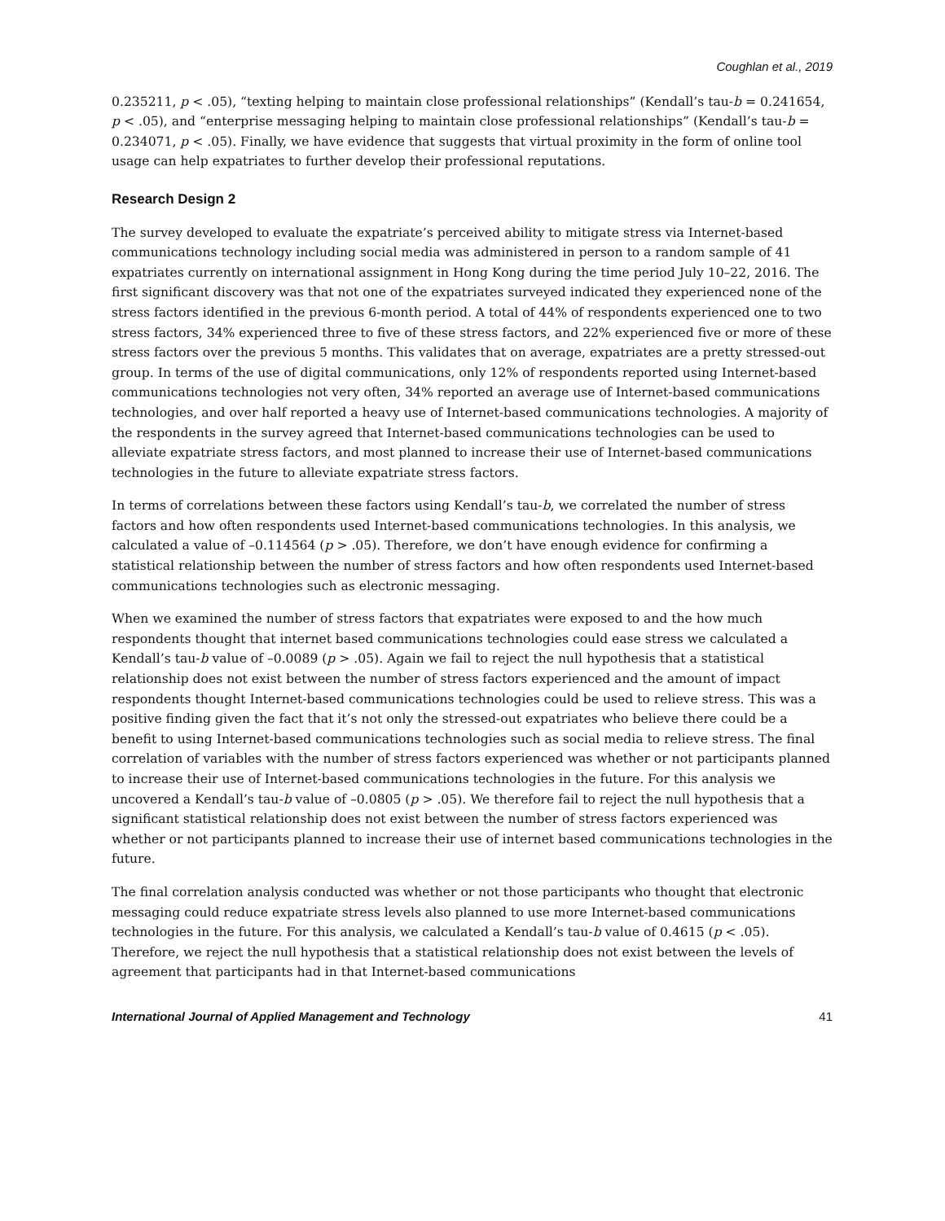Coughlan et al., 2019
0.235211, p < .05), “texting helping to maintain close professional relationships” (Kendall’s tau-b = 0.241654, p < .05), and “enterprise messaging helping to maintain close professional relationships” (Kendall’s tau-b = 0.234071, p < .05). Finally, we have evidence that suggests that virtual proximity in the form of online tool usage can help expatriates to further develop their professional reputations.
Research Design 2
The survey developed to evaluate the expatriate’s perceived ability to mitigate stress via Internet-based communications technology including social media was administered in person to a random sample of 41 expatriates currently on international assignment in Hong Kong during the time period July 10–22, 2016. The first significant discovery was that not one of the expatriates surveyed indicated they experienced none of the stress factors identified in the previous 6-month period. A total of 44% of respondents experienced one to two stress factors, 34% experienced three to five of these stress factors, and 22% experienced five or more of these stress factors over the previous 5 months. This validates that on average, expatriates are a pretty stressed-out group. In terms of the use of digital communications, only 12% of respondents reported using Internet-based communications technologies not very often, 34% reported an average use of Internet-based communications technologies, and over half reported a heavy use of Internet-based communications technologies. A majority of the respondents in the survey agreed that Internet-based communications technologies can be used to alleviate expatriate stress factors, and most planned to increase their use of Internet-based communications technologies in the future to alleviate expatriate stress factors.
In terms of correlations between these factors using Kendall’s tau-b, we correlated the number of stress factors and how often respondents used Internet-based communications technologies. In this analysis, we calculated a value of –0.114564 (p > .05). Therefore, we don’t have enough evidence for confirming a statistical relationship between the number of stress factors and how often respondents used Internet-based communications technologies such as electronic messaging.
When we examined the number of stress factors that expatriates were exposed to and the how much respondents thought that internet based communications technologies could ease stress we calculated a Kendall’s tau-b value of –0.0089 (p > .05). Again we fail to reject the null hypothesis that a statistical relationship does not exist between the number of stress factors experienced and the amount of impact respondents thought Internet-based communications technologies could be used to relieve stress. This was a positive finding given the fact that it’s not only the stressed-out expatriates who believe there could be a benefit to using Internet-based communications technologies such as social media to relieve stress. The final correlation of variables with the number of stress factors experienced was whether or not participants planned to increase their use of Internet-based communications technologies in the future. For this analysis we uncovered a Kendall’s tau-b value of –0.0805 (p > .05). We therefore fail to reject the null hypothesis that a significant statistical relationship does not exist between the number of stress factors experienced was whether or not participants planned to increase their use of internet based communications technologies in the future.
The final correlation analysis conducted was whether or not those participants who thought that electronic messaging could reduce expatriate stress levels also planned to use more Internet-based communications technologies in the future. For this analysis, we calculated a Kendall’s tau-b value of 0.4615 (p < .05). Therefore, we reject the null hypothesis that a statistical relationship does not exist between the levels of agreement that participants had in that Internet-based communications
International Journal of Applied Management and Technology 41